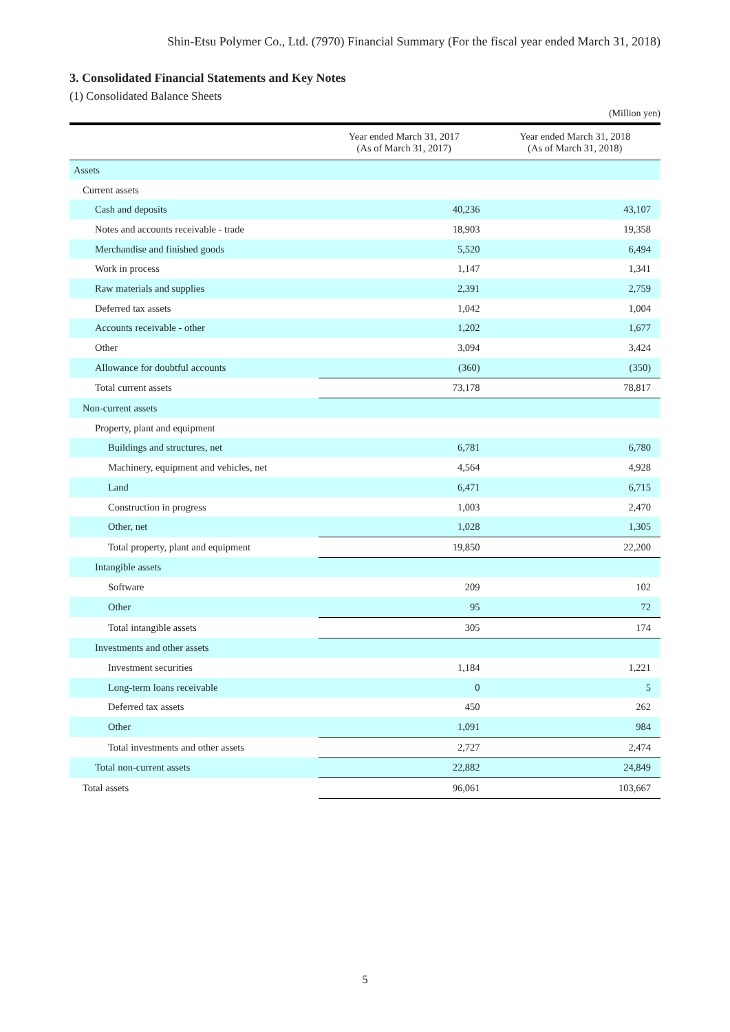Shin-Etsu Polymer Co., Ltd. (7970) Financial Summary (For the fiscal year ended March 31, 2018)
3. Consolidated Financial Statements and Key Notes
(1) Consolidated Balance Sheets
(Million yen)
| | Year ended March 31, 2017 (As of March 31, 2017) | Year ended March 31, 2018 (As of March 31, 2018) |
| --- | --- | --- |
| Assets | | |
| Current assets | | |
| Cash and deposits | 40,236 | 43,107 |
| Notes and accounts receivable - trade | 18,903 | 19,358 |
| Merchandise and finished goods | 5,520 | 6,494 |
| Work in process | 1,147 | 1,341 |
| Raw materials and supplies | 2,391 | 2,759 |
| Deferred tax assets | 1,042 | 1,004 |
| Accounts receivable - other | 1,202 | 1,677 |
| Other | 3,094 | 3,424 |
| Allowance for doubtful accounts | (360) | (350) |
| Total current assets | 73,178 | 78,817 |
| Non-current assets | | |
| Property, plant and equipment | | |
| Buildings and structures, net | 6,781 | 6,780 |
| Machinery, equipment and vehicles, net | 4,564 | 4,928 |
| Land | 6,471 | 6,715 |
| Construction in progress | 1,003 | 2,470 |
| Other, net | 1,028 | 1,305 |
| Total property, plant and equipment | 19,850 | 22,200 |
| Intangible assets | | |
| Software | 209 | 102 |
| Other | 95 | 72 |
| Total intangible assets | 305 | 174 |
| Investments and other assets | | |
| Investment securities | 1,184 | 1,221 |
| Long-term loans receivable | 0 | 5 |
| Deferred tax assets | 450 | 262 |
| Other | 1,091 | 984 |
| Total investments and other assets | 2,727 | 2,474 |
| Total non-current assets | 22,882 | 24,849 |
| Total assets | 96,061 | 103,667 |
5